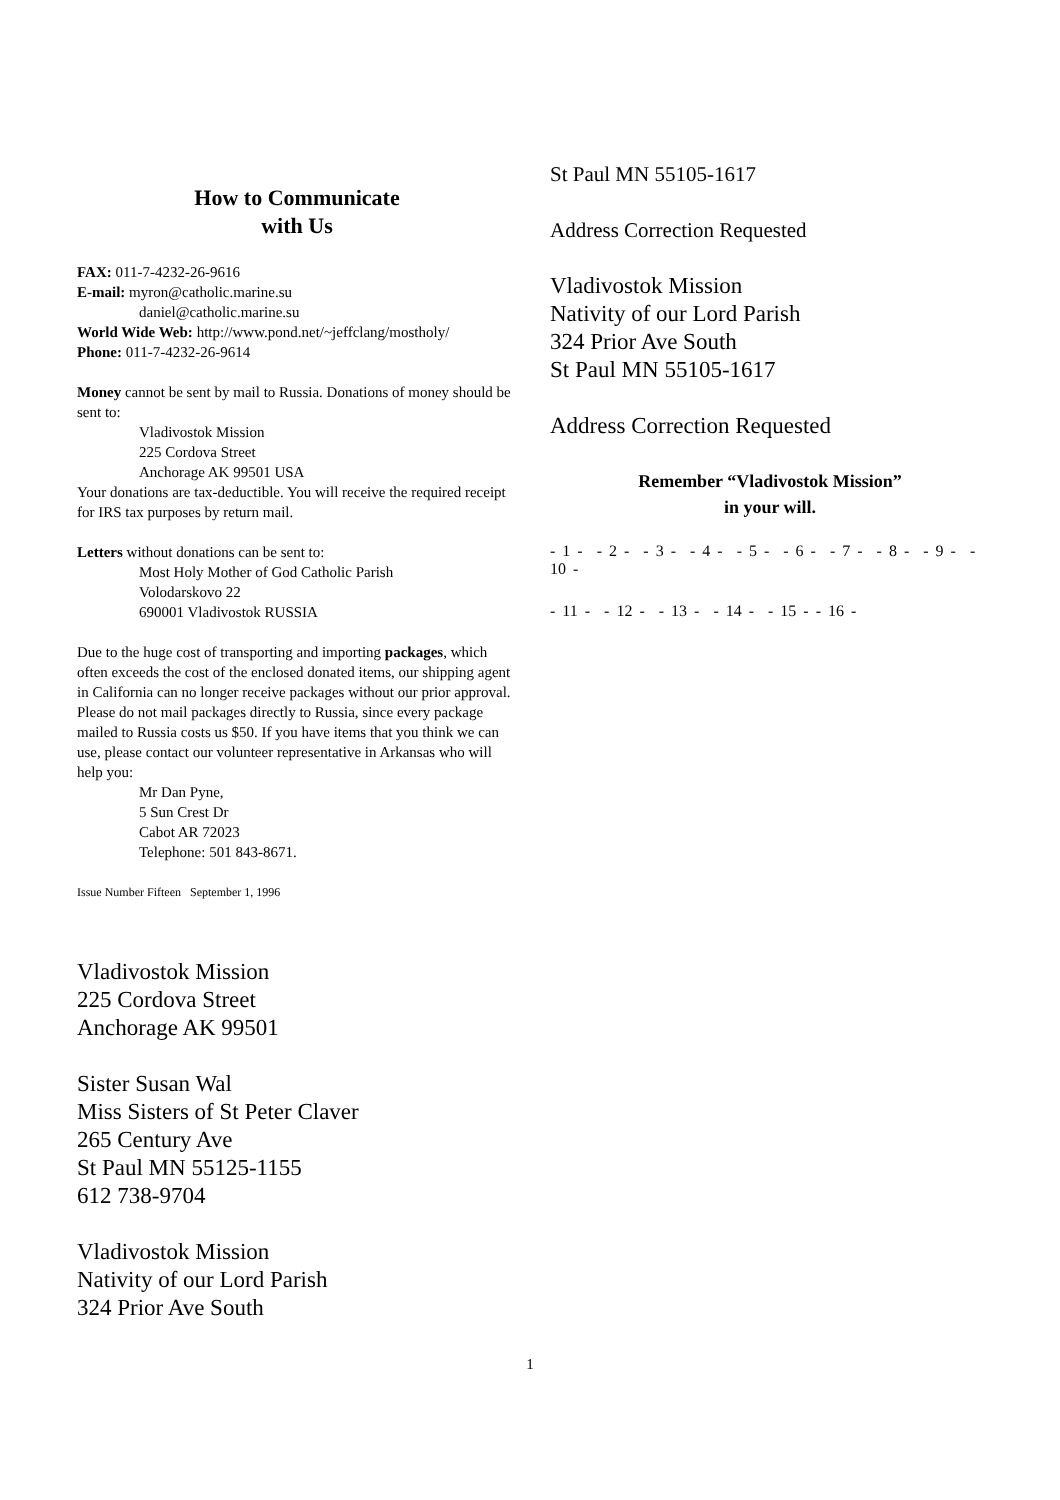How to Communicate
with Us
FAX: 011-7-4232-26-9616
E-mail: myron@catholic.marine.su
daniel@catholic.marine.su
World Wide Web: http://www.pond.net/~jeffclang/mostholy/
Phone: 011-7-4232-26-9614
Money cannot be sent by mail to Russia. Donations of money should be sent to:
Vladivostok Mission
225 Cordova Street
Anchorage AK 99501 USA
Your donations are tax-deductible. You will receive the required receipt for IRS tax purposes by return mail.
Letters without donations can be sent to:
Most Holy Mother of God Catholic Parish
Volodarskovo 22
690001 Vladivostok RUSSIA
Due to the huge cost of transporting and importing packages, which often exceeds the cost of the enclosed donated items, our shipping agent in California can no longer receive packages without our prior approval. Please do not mail packages directly to Russia, since every package mailed to Russia costs us $50. If you have items that you think we can use, please contact our volunteer representative in Arkansas who will help you:
Mr Dan Pyne,
5 Sun Crest Dr
Cabot AR 72023
Telephone: 501 843-8671.
Issue Number Fifteen September 1, 1996
Vladivostok Mission
225 Cordova Street
Anchorage AK 99501
Sister Susan Wal
Miss Sisters of St Peter Claver
265 Century Ave
St Paul MN 55125-1155
612 738-9704
Vladivostok Mission
Nativity of our Lord Parish
324 Prior Ave South
St Paul MN 55105-1617
Address Correction Requested
Vladivostok Mission
Nativity of our Lord Parish
324 Prior Ave South
St Paul MN 55105-1617
Address Correction Requested
Remember “Vladivostok Mission”
in your will.
- 1 - - 2 - - 3 - - 4 - - 5 - - 6 - - 7 - - 8 - - 9 - - 10 -
- 11 - - 12 - - 13 - - 14 - - 15 - - 16 -
1